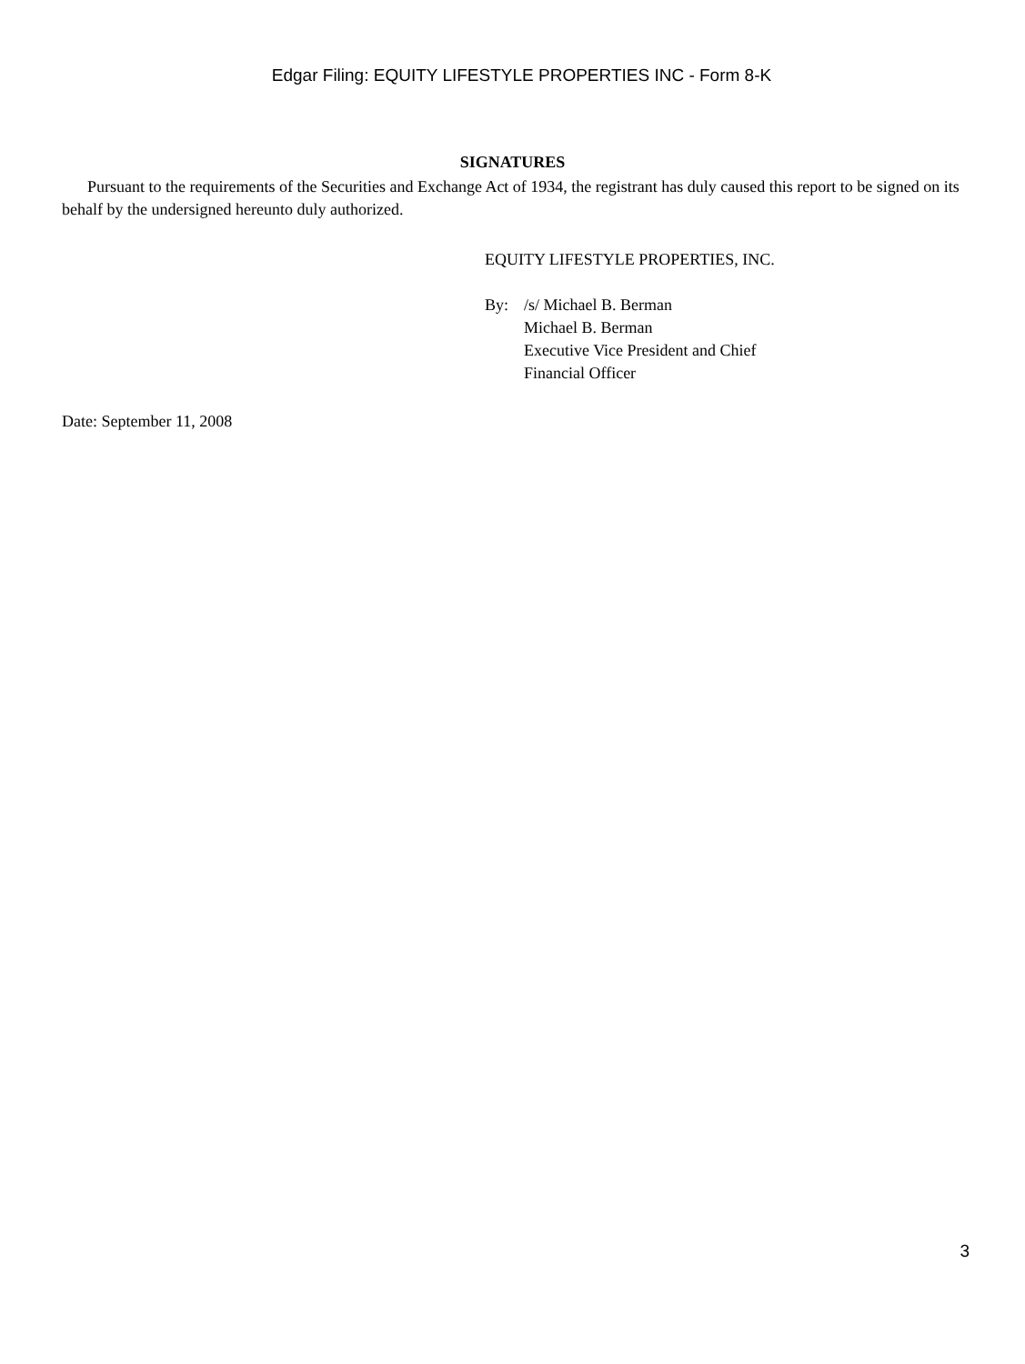Edgar Filing: EQUITY LIFESTYLE PROPERTIES INC - Form 8-K
SIGNATURES
Pursuant to the requirements of the Securities and Exchange Act of 1934, the registrant has duly caused this report to be signed on its behalf by the undersigned hereunto duly authorized.
EQUITY LIFESTYLE PROPERTIES, INC.
By: /s/ Michael B. Berman
Michael B. Berman
Executive Vice President and Chief
Financial Officer
Date: September 11, 2008
3